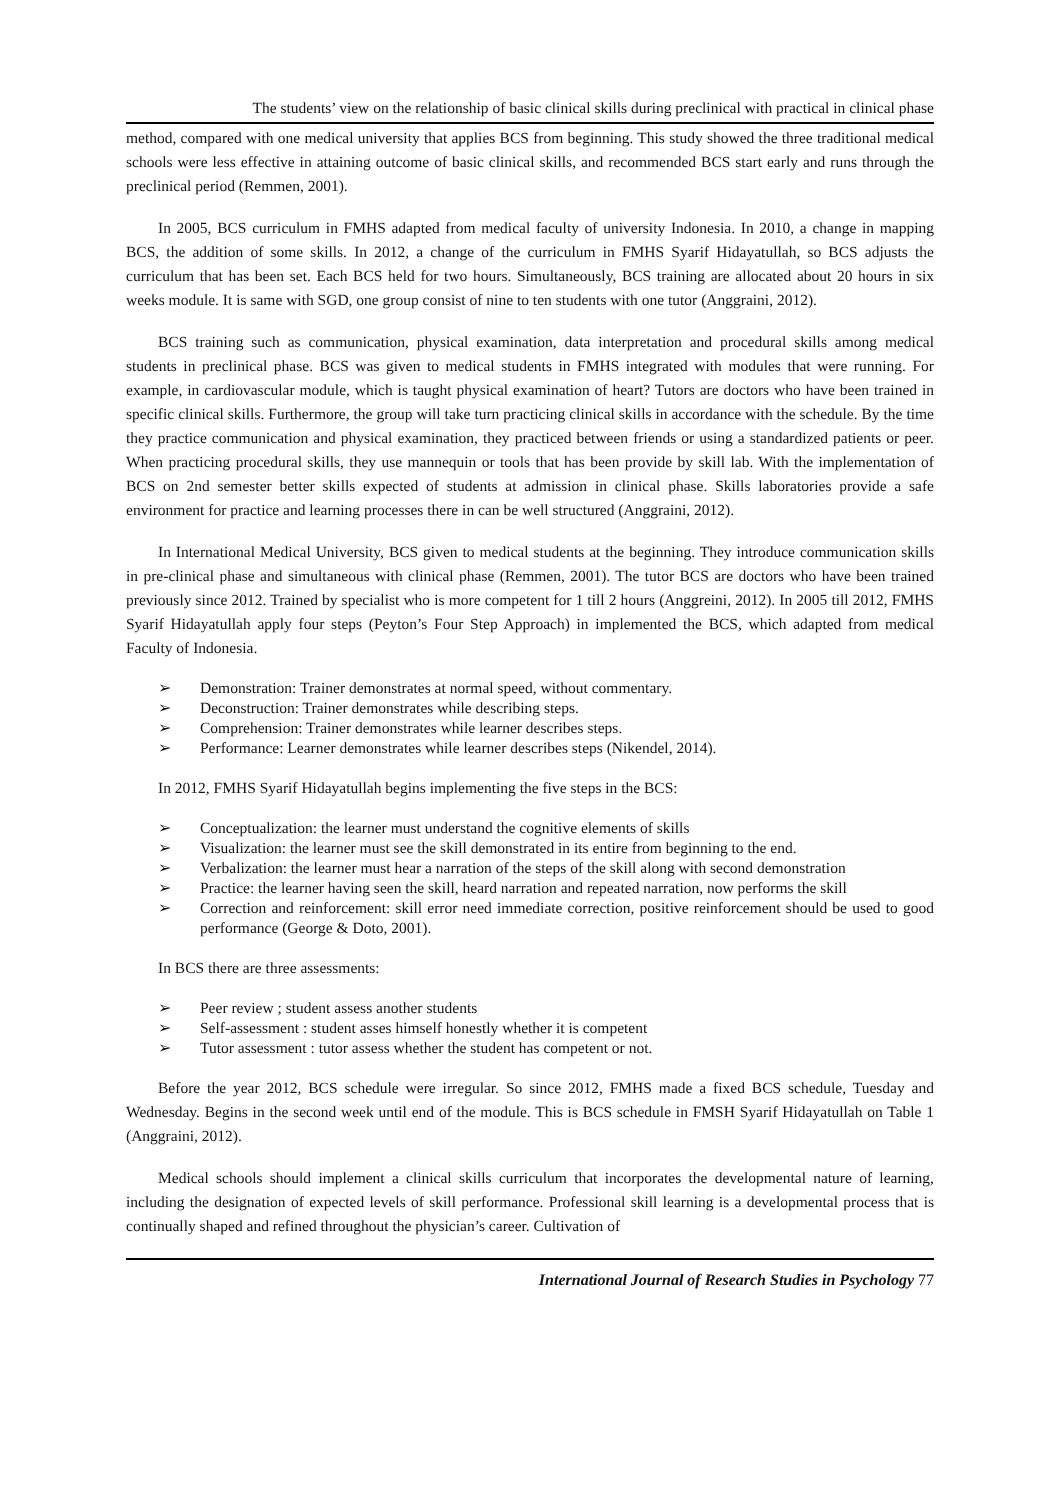The students’ view on the relationship of basic clinical skills during preclinical with practical in clinical phase
method, compared with one medical university that applies BCS from beginning. This study showed the three traditional medical schools were less effective in attaining outcome of basic clinical skills, and recommended BCS start early and runs through the preclinical period (Remmen, 2001).
In 2005, BCS curriculum in FMHS adapted from medical faculty of university Indonesia. In 2010, a change in mapping BCS, the addition of some skills. In 2012, a change of the curriculum in FMHS Syarif Hidayatullah, so BCS adjusts the curriculum that has been set. Each BCS held for two hours. Simultaneously, BCS training are allocated about 20 hours in six weeks module. It is same with SGD, one group consist of nine to ten students with one tutor (Anggraini, 2012).
BCS training such as communication, physical examination, data interpretation and procedural skills among medical students in preclinical phase. BCS was given to medical students in FMHS integrated with modules that were running. For example, in cardiovascular module, which is taught physical examination of heart? Tutors are doctors who have been trained in specific clinical skills. Furthermore, the group will take turn practicing clinical skills in accordance with the schedule. By the time they practice communication and physical examination, they practiced between friends or using a standardized patients or peer. When practicing procedural skills, they use mannequin or tools that has been provide by skill lab. With the implementation of BCS on 2nd semester better skills expected of students at admission in clinical phase. Skills laboratories provide a safe environment for practice and learning processes there in can be well structured (Anggraini, 2012).
In International Medical University, BCS given to medical students at the beginning. They introduce communication skills in pre-clinical phase and simultaneous with clinical phase (Remmen, 2001). The tutor BCS are doctors who have been trained previously since 2012. Trained by specialist who is more competent for 1 till 2 hours (Anggreini, 2012). In 2005 till 2012, FMHS Syarif Hidayatullah apply four steps (Peyton’s Four Step Approach) in implemented the BCS, which adapted from medical Faculty of Indonesia.
➢ Demonstration: Trainer demonstrates at normal speed, without commentary.
➢ Deconstruction: Trainer demonstrates while describing steps.
➢ Comprehension: Trainer demonstrates while learner describes steps.
➢ Performance: Learner demonstrates while learner describes steps (Nikendel, 2014).
In 2012, FMHS Syarif Hidayatullah begins implementing the five steps in the BCS:
➢ Conceptualization: the learner must understand the cognitive elements of skills
➢ Visualization: the learner must see the skill demonstrated in its entire from beginning to the end.
➢ Verbalization: the learner must hear a narration of the steps of the skill along with second demonstration
➢ Practice: the learner having seen the skill, heard narration and repeated narration, now performs the skill
➢ Correction and reinforcement: skill error need immediate correction, positive reinforcement should be used to good performance (George & Doto, 2001).
In BCS there are three assessments:
➢ Peer review ; student assess another students
➢ Self-assessment : student asses himself honestly whether it is competent
➢ Tutor assessment : tutor assess whether the student has competent or not.
Before the year 2012, BCS schedule were irregular. So since 2012, FMHS made a fixed BCS schedule, Tuesday and Wednesday. Begins in the second week until end of the module. This is BCS schedule in FMSH Syarif Hidayatullah on Table 1 (Anggraini, 2012).
Medical schools should implement a clinical skills curriculum that incorporates the developmental nature of learning, including the designation of expected levels of skill performance. Professional skill learning is a developmental process that is continually shaped and refined throughout the physician’s career. Cultivation of
International Journal of Research Studies in Psychology 77